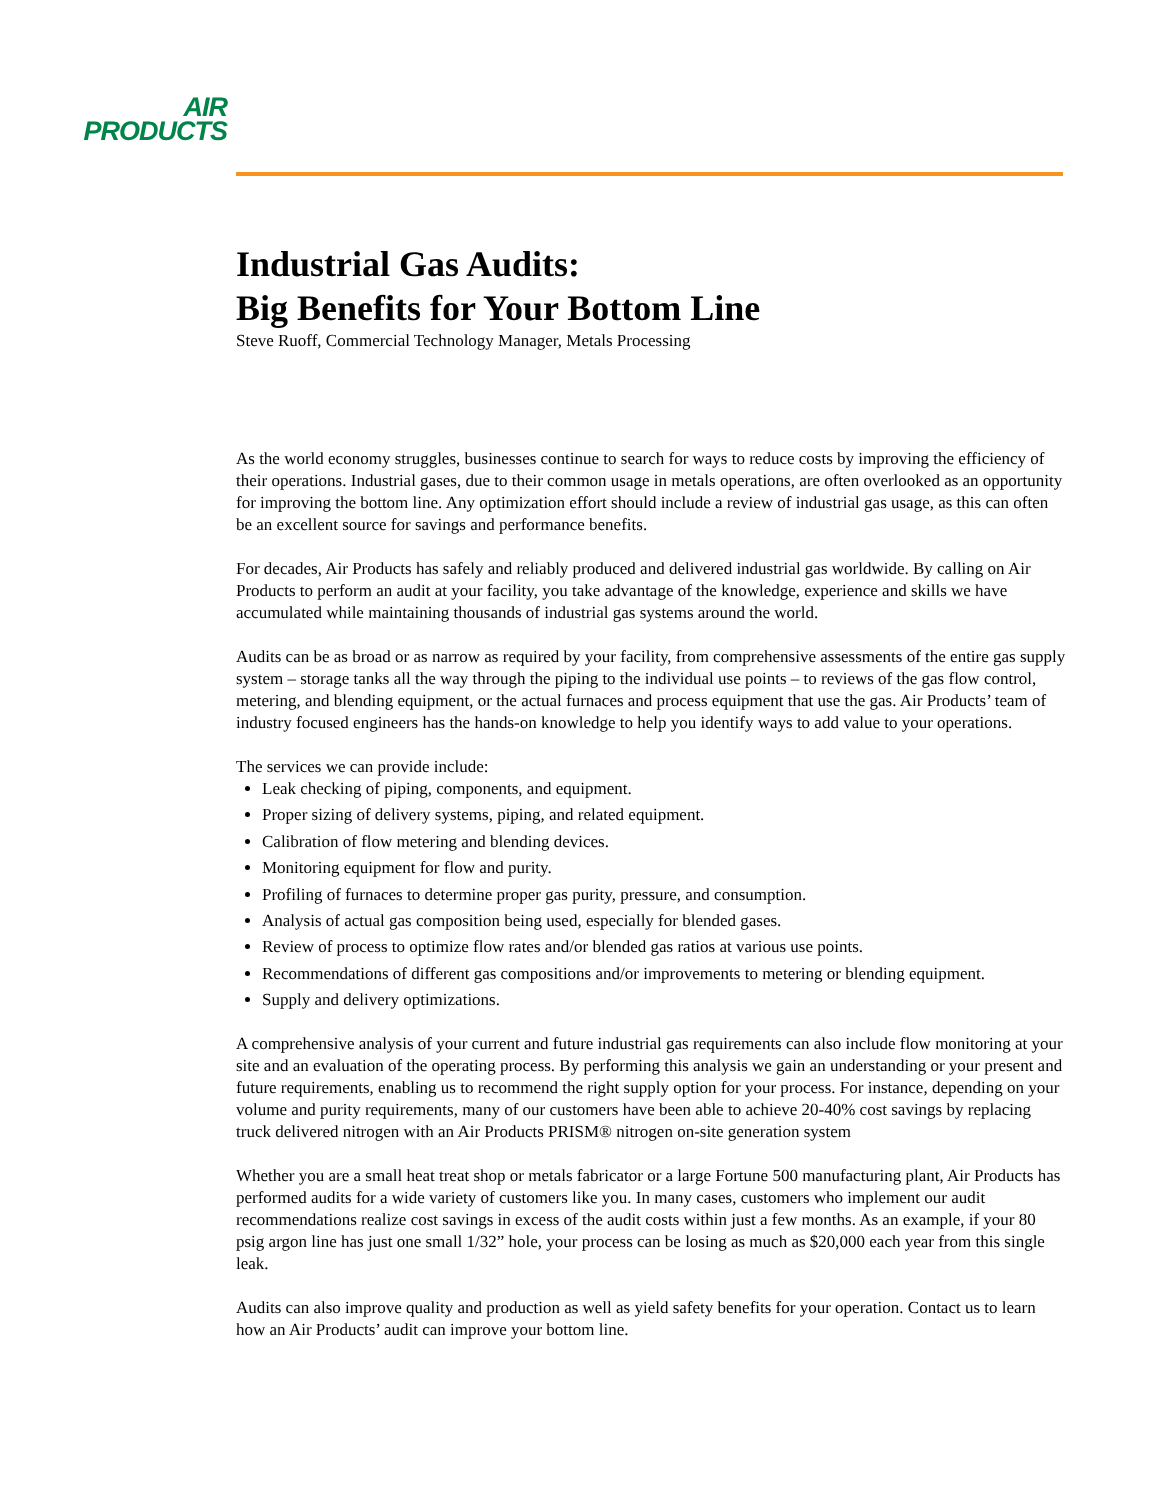AIR
PRODUCTS
Industrial Gas Audits:
Big Benefits for Your Bottom Line
Steve Ruoff, Commercial Technology Manager, Metals Processing
As the world economy struggles, businesses continue to search for ways to reduce costs by improving the efficiency of their operations. Industrial gases, due to their common usage in metals operations, are often overlooked as an opportunity for improving the bottom line. Any optimization effort should include a review of industrial gas usage, as this can often be an excellent source for savings and performance benefits.
For decades, Air Products has safely and reliably produced and delivered industrial gas worldwide. By calling on Air Products to perform an audit at your facility, you take advantage of the knowledge, experience and skills we have accumulated while maintaining thousands of industrial gas systems around the world.
Audits can be as broad or as narrow as required by your facility, from comprehensive assessments of the entire gas supply system – storage tanks all the way through the piping to the individual use points – to reviews of the gas flow control, metering, and blending equipment, or the actual furnaces and process equipment that use the gas. Air Products’ team of industry focused engineers has the hands-on knowledge to help you identify ways to add value to your operations.
The services we can provide include:
Leak checking of piping, components, and equipment.
Proper sizing of delivery systems, piping, and related equipment.
Calibration of flow metering and blending devices.
Monitoring equipment for flow and purity.
Profiling of furnaces to determine proper gas purity, pressure, and consumption.
Analysis of actual gas composition being used, especially for blended gases.
Review of process to optimize flow rates and/or blended gas ratios at various use points.
Recommendations of different gas compositions and/or improvements to metering or blending equipment.
Supply and delivery optimizations.
A comprehensive analysis of your current and future industrial gas requirements can also include flow monitoring at your site and an evaluation of the operating process. By performing this analysis we gain an understanding or your present and future requirements, enabling us to recommend the right supply option for your process. For instance, depending on your volume and purity requirements, many of our customers have been able to achieve 20-40% cost savings by replacing truck delivered nitrogen with an Air Products PRISM® nitrogen on-site generation system
Whether you are a small heat treat shop or metals fabricator or a large Fortune 500 manufacturing plant, Air Products has performed audits for a wide variety of customers like you. In many cases, customers who implement our audit recommendations realize cost savings in excess of the audit costs within just a few months. As an example, if your 80 psig argon line has just one small 1/32” hole, your process can be losing as much as $20,000 each year from this single leak.
Audits can also improve quality and production as well as yield safety benefits for your operation. Contact us to learn how an Air Products’ audit can improve your bottom line.